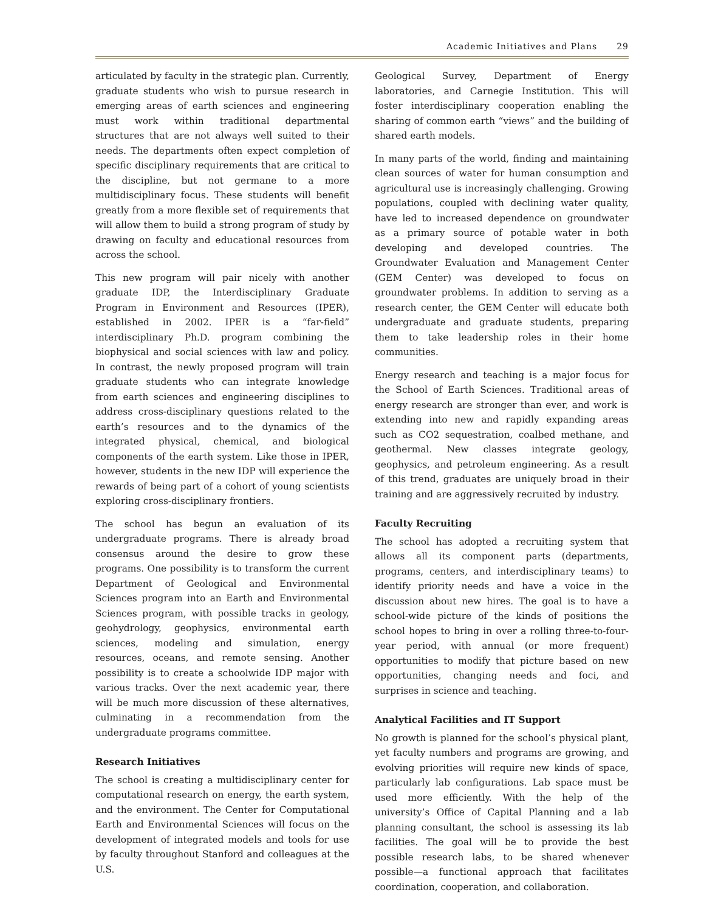Academic Initiatives and Plans 29
articulated by faculty in the strategic plan. Currently, graduate students who wish to pursue research in emerging areas of earth sciences and engineering must work within traditional departmental structures that are not always well suited to their needs. The departments often expect completion of specific disciplinary requirements that are critical to the discipline, but not germane to a more multidisciplinary focus. These students will benefit greatly from a more flexible set of requirements that will allow them to build a strong program of study by drawing on faculty and educational resources from across the school.
This new program will pair nicely with another graduate IDP, the Interdisciplinary Graduate Program in Environment and Resources (IPER), established in 2002. IPER is a “far-field” interdisciplinary Ph.D. program combining the biophysical and social sciences with law and policy. In contrast, the newly proposed program will train graduate students who can integrate knowledge from earth sciences and engineering disciplines to address cross-disciplinary questions related to the earth’s resources and to the dynamics of the integrated physical, chemical, and biological components of the earth system. Like those in IPER, however, students in the new IDP will experience the rewards of being part of a cohort of young scientists exploring cross-disciplinary frontiers.
The school has begun an evaluation of its undergraduate programs. There is already broad consensus around the desire to grow these programs. One possibility is to transform the current Department of Geological and Environmental Sciences program into an Earth and Environmental Sciences program, with possible tracks in geology, geohydrology, geophysics, environmental earth sciences, modeling and simulation, energy resources, oceans, and remote sensing. Another possibility is to create a schoolwide IDP major with various tracks. Over the next academic year, there will be much more discussion of these alternatives, culminating in a recommendation from the undergraduate programs committee.
Research Initiatives
The school is creating a multidisciplinary center for computational research on energy, the earth system, and the environment. The Center for Computational Earth and Environmental Sciences will focus on the development of integrated models and tools for use by faculty throughout Stanford and colleagues at the U.S.
Geological Survey, Department of Energy laboratories, and Carnegie Institution. This will foster interdisciplinary cooperation enabling the sharing of common earth “views” and the building of shared earth models.
In many parts of the world, finding and maintaining clean sources of water for human consumption and agricultural use is increasingly challenging. Growing populations, coupled with declining water quality, have led to increased dependence on groundwater as a primary source of potable water in both developing and developed countries. The Groundwater Evaluation and Management Center (GEM Center) was developed to focus on groundwater problems. In addition to serving as a research center, the GEM Center will educate both undergraduate and graduate students, preparing them to take leadership roles in their home communities.
Energy research and teaching is a major focus for the School of Earth Sciences. Traditional areas of energy research are stronger than ever, and work is extending into new and rapidly expanding areas such as CO2 sequestration, coalbed methane, and geothermal. New classes integrate geology, geophysics, and petroleum engineering. As a result of this trend, graduates are uniquely broad in their training and are aggressively recruited by industry.
Faculty Recruiting
The school has adopted a recruiting system that allows all its component parts (departments, programs, centers, and interdisciplinary teams) to identify priority needs and have a voice in the discussion about new hires. The goal is to have a school-wide picture of the kinds of positions the school hopes to bring in over a rolling three-to-four-year period, with annual (or more frequent) opportunities to modify that picture based on new opportunities, changing needs and foci, and surprises in science and teaching.
Analytical Facilities and IT Support
No growth is planned for the school’s physical plant, yet faculty numbers and programs are growing, and evolving priorities will require new kinds of space, particularly lab configurations. Lab space must be used more efficiently. With the help of the university’s Office of Capital Planning and a lab planning consultant, the school is assessing its lab facilities. The goal will be to provide the best possible research labs, to be shared whenever possible—a functional approach that facilitates coordination, cooperation, and collaboration.